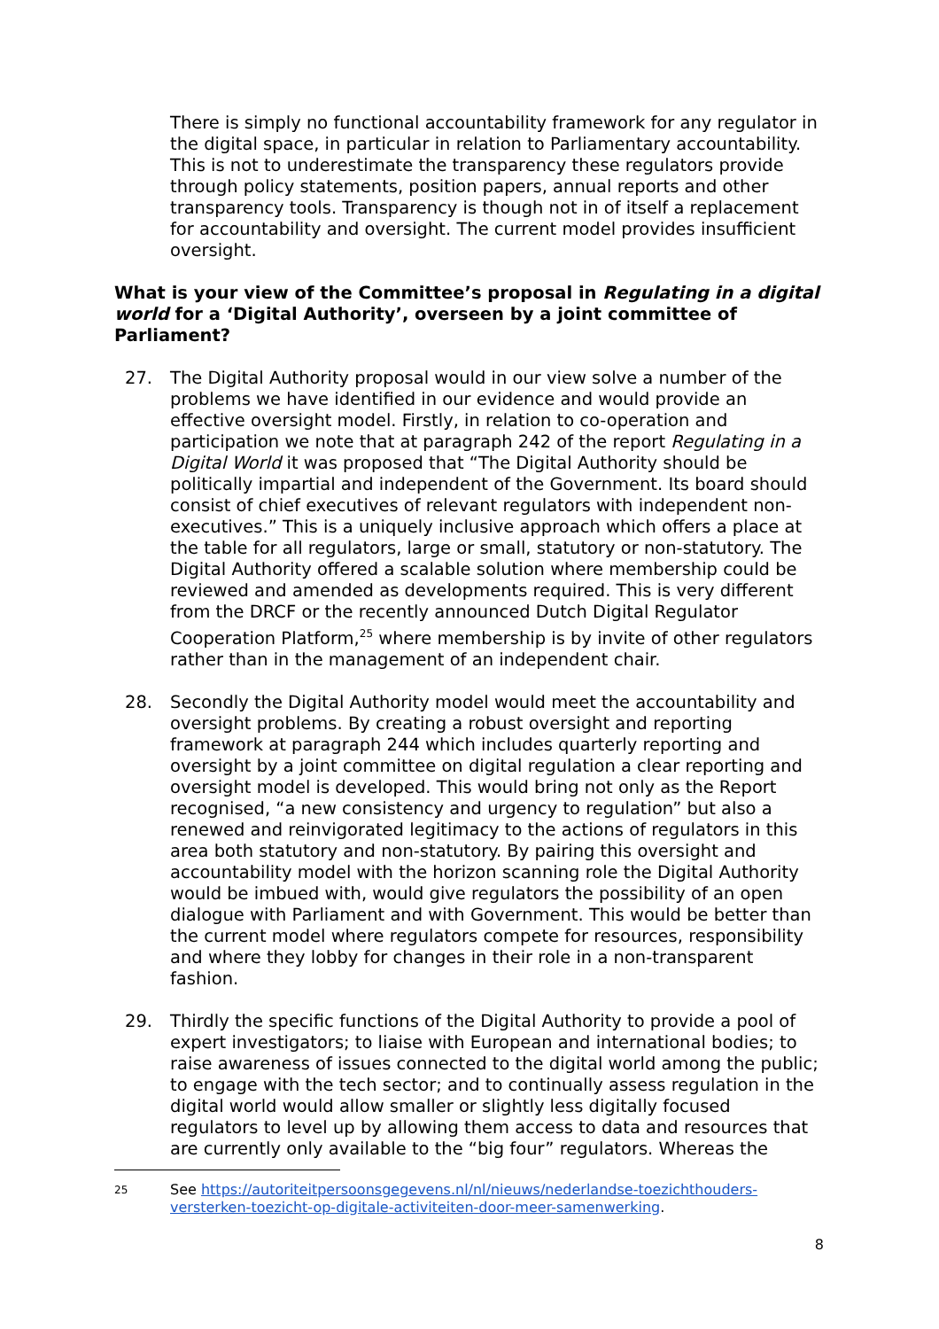There is simply no functional accountability framework for any regulator in the digital space, in particular in relation to Parliamentary accountability. This is not to underestimate the transparency these regulators provide through policy statements, position papers, annual reports and other transparency tools. Transparency is though not in of itself a replacement for accountability and oversight. The current model provides insufficient oversight.
What is your view of the Committee’s proposal in Regulating in a digital world for a ‘Digital Authority’, overseen by a joint committee of Parliament?
27. The Digital Authority proposal would in our view solve a number of the problems we have identified in our evidence and would provide an effective oversight model. Firstly, in relation to co-operation and participation we note that at paragraph 242 of the report Regulating in a Digital World it was proposed that “The Digital Authority should be politically impartial and independent of the Government. Its board should consist of chief executives of relevant regulators with independent non-executives.” This is a uniquely inclusive approach which offers a place at the table for all regulators, large or small, statutory or non-statutory. The Digital Authority offered a scalable solution where membership could be reviewed and amended as developments required. This is very different from the DRCF or the recently announced Dutch Digital Regulator Cooperation Platform,<sup>25</sup> where membership is by invite of other regulators rather than in the management of an independent chair.
28. Secondly the Digital Authority model would meet the accountability and oversight problems. By creating a robust oversight and reporting framework at paragraph 244 which includes quarterly reporting and oversight by a joint committee on digital regulation a clear reporting and oversight model is developed. This would bring not only as the Report recognised, “a new consistency and urgency to regulation” but also a renewed and reinvigorated legitimacy to the actions of regulators in this area both statutory and non-statutory. By pairing this oversight and accountability model with the horizon scanning role the Digital Authority would be imbued with, would give regulators the possibility of an open dialogue with Parliament and with Government. This would be better than the current model where regulators compete for resources, responsibility and where they lobby for changes in their role in a non-transparent fashion.
29. Thirdly the specific functions of the Digital Authority to provide a pool of expert investigators; to liaise with European and international bodies; to raise awareness of issues connected to the digital world among the public; to engage with the tech sector; and to continually assess regulation in the digital world would allow smaller or slightly less digitally focused regulators to level up by allowing them access to data and resources that are currently only available to the “big four” regulators. Whereas the
25 See https://autoriteitpersoonsgegevens.nl/nl/nieuws/nederlandse-toezichthouders-versterken-toezicht-op-digitale-activiteiten-door-meer-samenwerking.
8